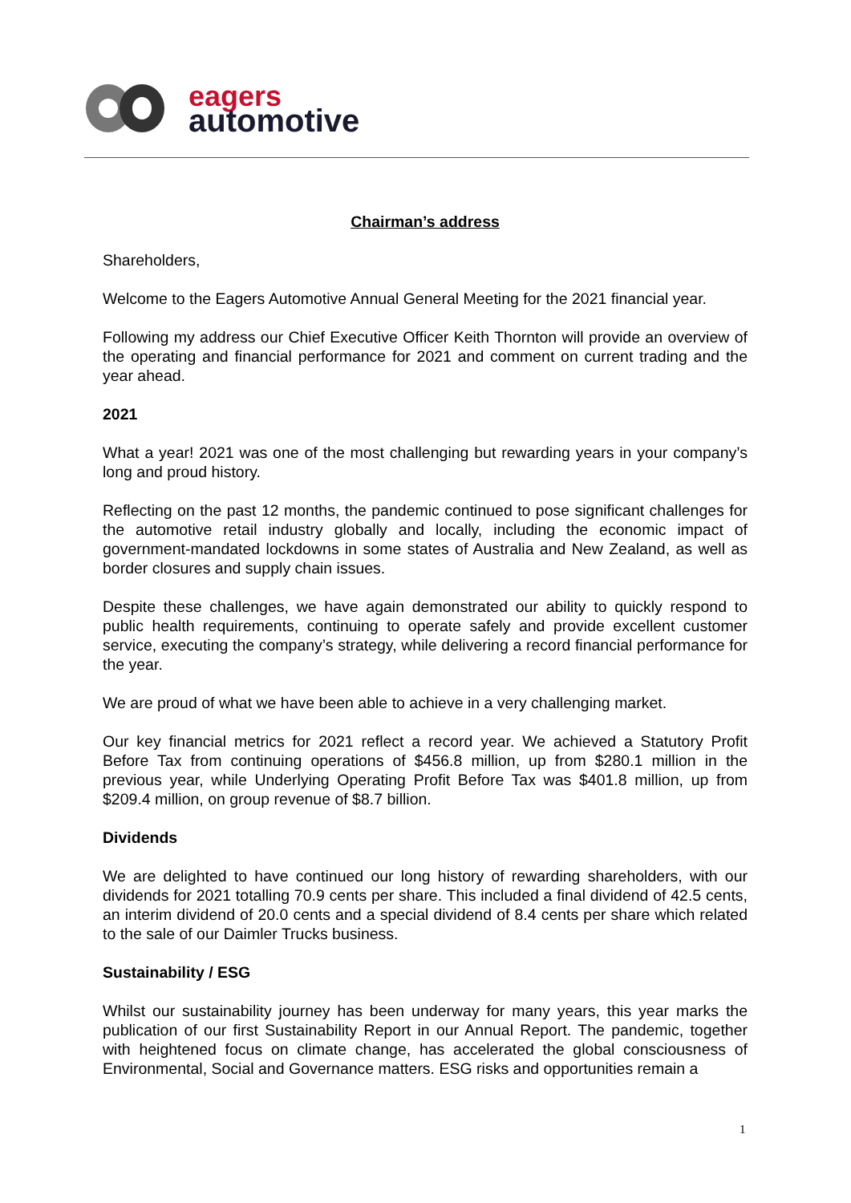eagers
automotive
Chairman’s address
Shareholders,
Welcome to the Eagers Automotive Annual General Meeting for the 2021 financial year.
Following my address our Chief Executive Officer Keith Thornton will provide an overview of the operating and financial performance for 2021 and comment on current trading and the year ahead.
2021
What a year! 2021 was one of the most challenging but rewarding years in your company’s long and proud history.
Reflecting on the past 12 months, the pandemic continued to pose significant challenges for the automotive retail industry globally and locally, including the economic impact of government-mandated lockdowns in some states of Australia and New Zealand, as well as border closures and supply chain issues.
Despite these challenges, we have again demonstrated our ability to quickly respond to public health requirements, continuing to operate safely and provide excellent customer service, executing the company’s strategy, while delivering a record financial performance for the year.
We are proud of what we have been able to achieve in a very challenging market.
Our key financial metrics for 2021 reflect a record year. We achieved a Statutory Profit Before Tax from continuing operations of $456.8 million, up from $280.1 million in the previous year, while Underlying Operating Profit Before Tax was $401.8 million, up from $209.4 million, on group revenue of $8.7 billion.
Dividends
We are delighted to have continued our long history of rewarding shareholders, with our dividends for 2021 totalling 70.9 cents per share. This included a final dividend of 42.5 cents, an interim dividend of 20.0 cents and a special dividend of 8.4 cents per share which related to the sale of our Daimler Trucks business.
Sustainability / ESG
Whilst our sustainability journey has been underway for many years, this year marks the publication of our first Sustainability Report in our Annual Report. The pandemic, together with heightened focus on climate change, has accelerated the global consciousness of Environmental, Social and Governance matters. ESG risks and opportunities remain a
1